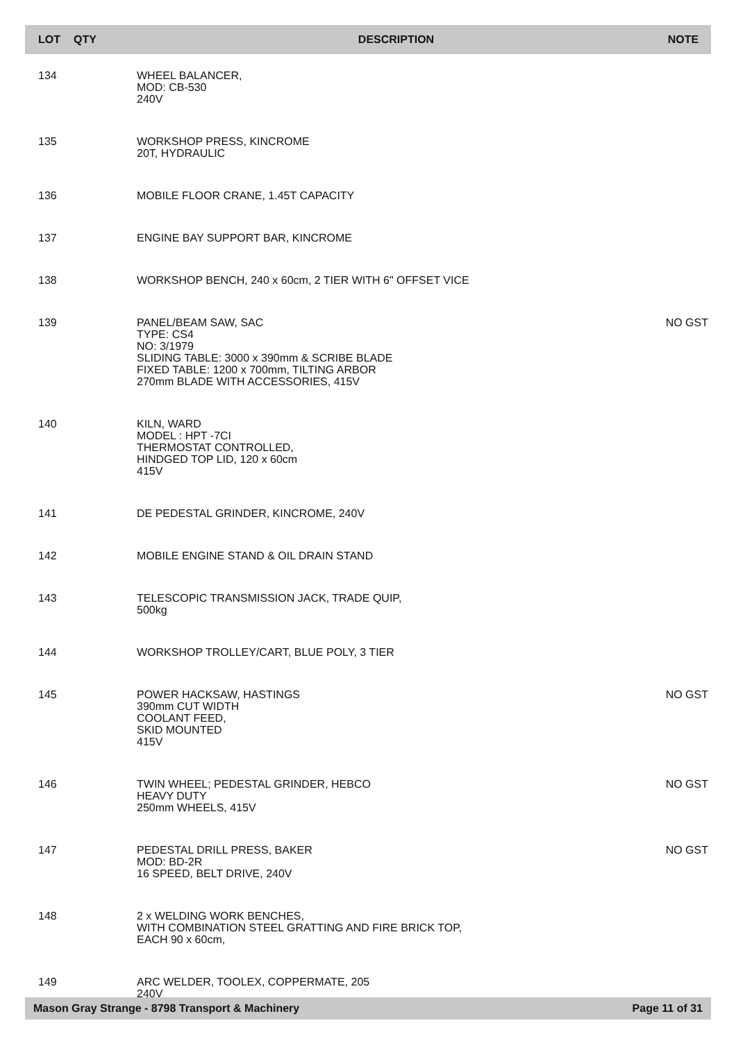| LOT | QTY | DESCRIPTION | NOTE |
| --- | --- | --- | --- |
| 134 | | WHEEL BALANCER, MOD: CB-530 240V | |
| 135 | | WORKSHOP PRESS, KINCROME 20T, HYDRAULIC | |
| 136 | | MOBILE FLOOR CRANE, 1.45T CAPACITY | |
| 137 | | ENGINE BAY SUPPORT BAR, KINCROME | |
| 138 | | WORKSHOP BENCH, 240 x 60cm, 2 TIER WITH 6" OFFSET VICE | |
| 139 | | PANEL/BEAM SAW, SAC TYPE: CS4 NO: 3/1979 SLIDING TABLE: 3000 x 390mm & SCRIBE BLADE FIXED TABLE: 1200 x 700mm, TILTING ARBOR 270mm BLADE WITH ACCESSORIES, 415V | NO GST |
| 140 | | KILN, WARD MODEL : HPT -7CI THERMOSTAT CONTROLLED, HINDGED TOP LID, 120 x 60cm 415V | |
| 141 | | DE PEDESTAL GRINDER, KINCROME, 240V | |
| 142 | | MOBILE ENGINE STAND & OIL DRAIN STAND | |
| 143 | | TELESCOPIC TRANSMISSION JACK, TRADE QUIP, 500kg | |
| 144 | | WORKSHOP TROLLEY/CART, BLUE POLY, 3 TIER | |
| 145 | | POWER HACKSAW, HASTINGS 390mm CUT WIDTH COOLANT FEED, SKID MOUNTED 415V | NO GST |
| 146 | | TWIN WHEEL; PEDESTAL GRINDER, HEBCO HEAVY DUTY 250mm WHEELS, 415V | NO GST |
| 147 | | PEDESTAL DRILL PRESS, BAKER MOD: BD-2R 16 SPEED, BELT DRIVE, 240V | NO GST |
| 148 | | 2 x WELDING WORK BENCHES, WITH COMBINATION STEEL GRATTING AND FIRE BRICK TOP, EACH 90 x 60cm, | |
| 149 | | ARC WELDER, TOOLEX, COPPERMATE, 205 240V | |
Mason Gray Strange - 8798 Transport & Machinery Page 11 of 31